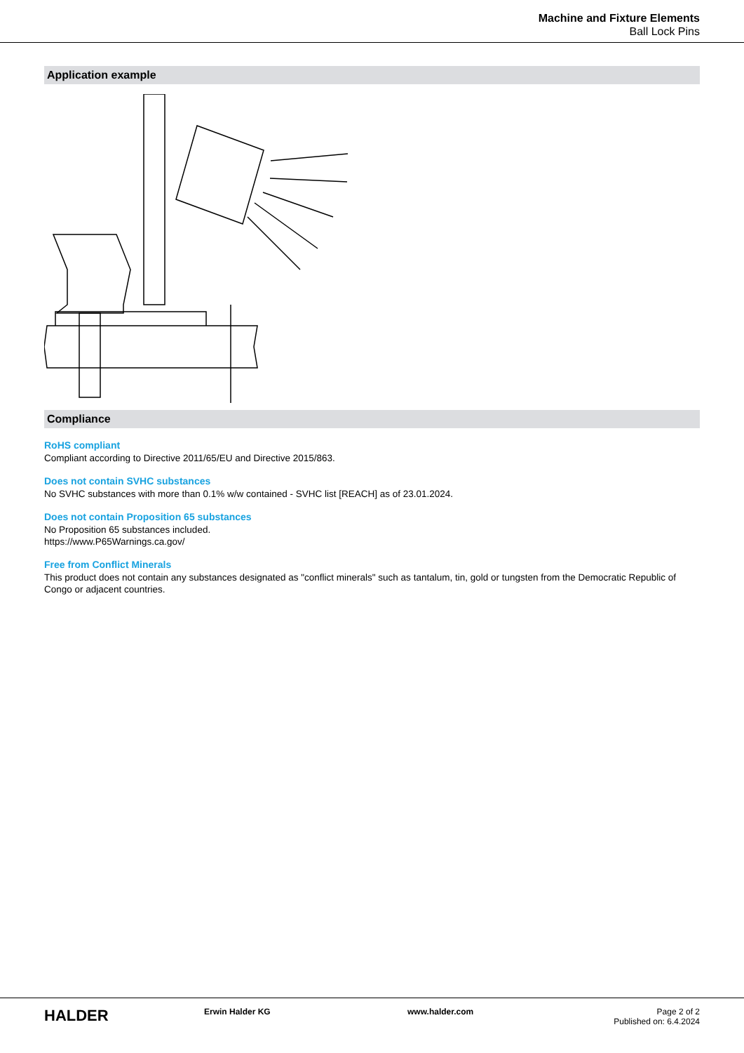Machine and Fixture Elements
Ball Lock Pins
Application example
Compliance
RoHS compliant
Compliant according to Directive 2011/65/EU and Directive 2015/863.
Does not contain SVHC substances
No SVHC substances with more than 0.1% w/w contained - SVHC list [REACH] as of 23.01.2024.
Does not contain Proposition 65 substances
No Proposition 65 substances included.
https://www.P65Warnings.ca.gov/
Free from Conflict Minerals
This product does not contain any substances designated as "conflict minerals" such as tantalum, tin, gold or tungsten from the Democratic Republic of Congo or adjacent countries.
HALDER
Erwin Halder KG www.halder.com Page 2 of 2
Published on: 6.4.2024